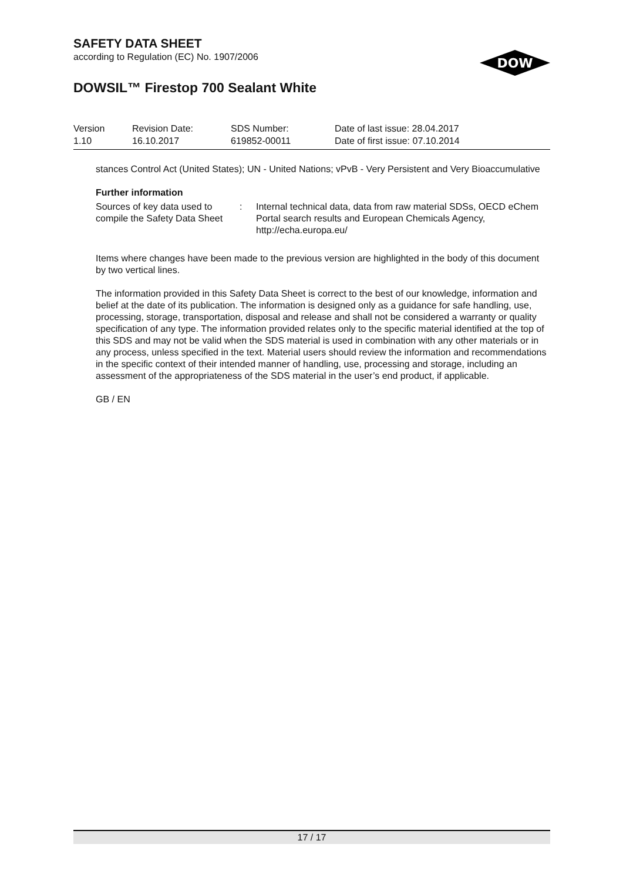SAFETY DATA SHEET
according to Regulation (EC) No. 1907/2006
DOWSIL™ Firestop 700 Sealant White
DOW
| Version 1.10 | Revision Date: 16.10.2017 | SDS Number: 619852-00011 | Date of last issue: 28.04.2017 Date of first issue: 07.10.2014 |
stances Control Act (United States); UN - United Nations; vPvB - Very Persistent and Very Bioaccumulative
Further information
| Sources of key data used to compile the Safety Data Sheet | : | Internal technical data, data from raw material SDSs, OECD eChem Portal search results and European Chemicals Agency, http://echa.europa.eu/ |
Items where changes have been made to the previous version are highlighted in the body of this document by two vertical lines.
The information provided in this Safety Data Sheet is correct to the best of our knowledge, information and belief at the date of its publication. The information is designed only as a guidance for safe handling, use, processing, storage, transportation, disposal and release and shall not be considered a warranty or quality specification of any type. The information provided relates only to the specific material identified at the top of this SDS and may not be valid when the SDS material is used in combination with any other materials or in any process, unless specified in the text. Material users should review the information and recommendations in the specific context of their intended manner of handling, use, processing and storage, including an assessment of the appropriateness of the SDS material in the user’s end product, if applicable.
GB / EN
17 / 17